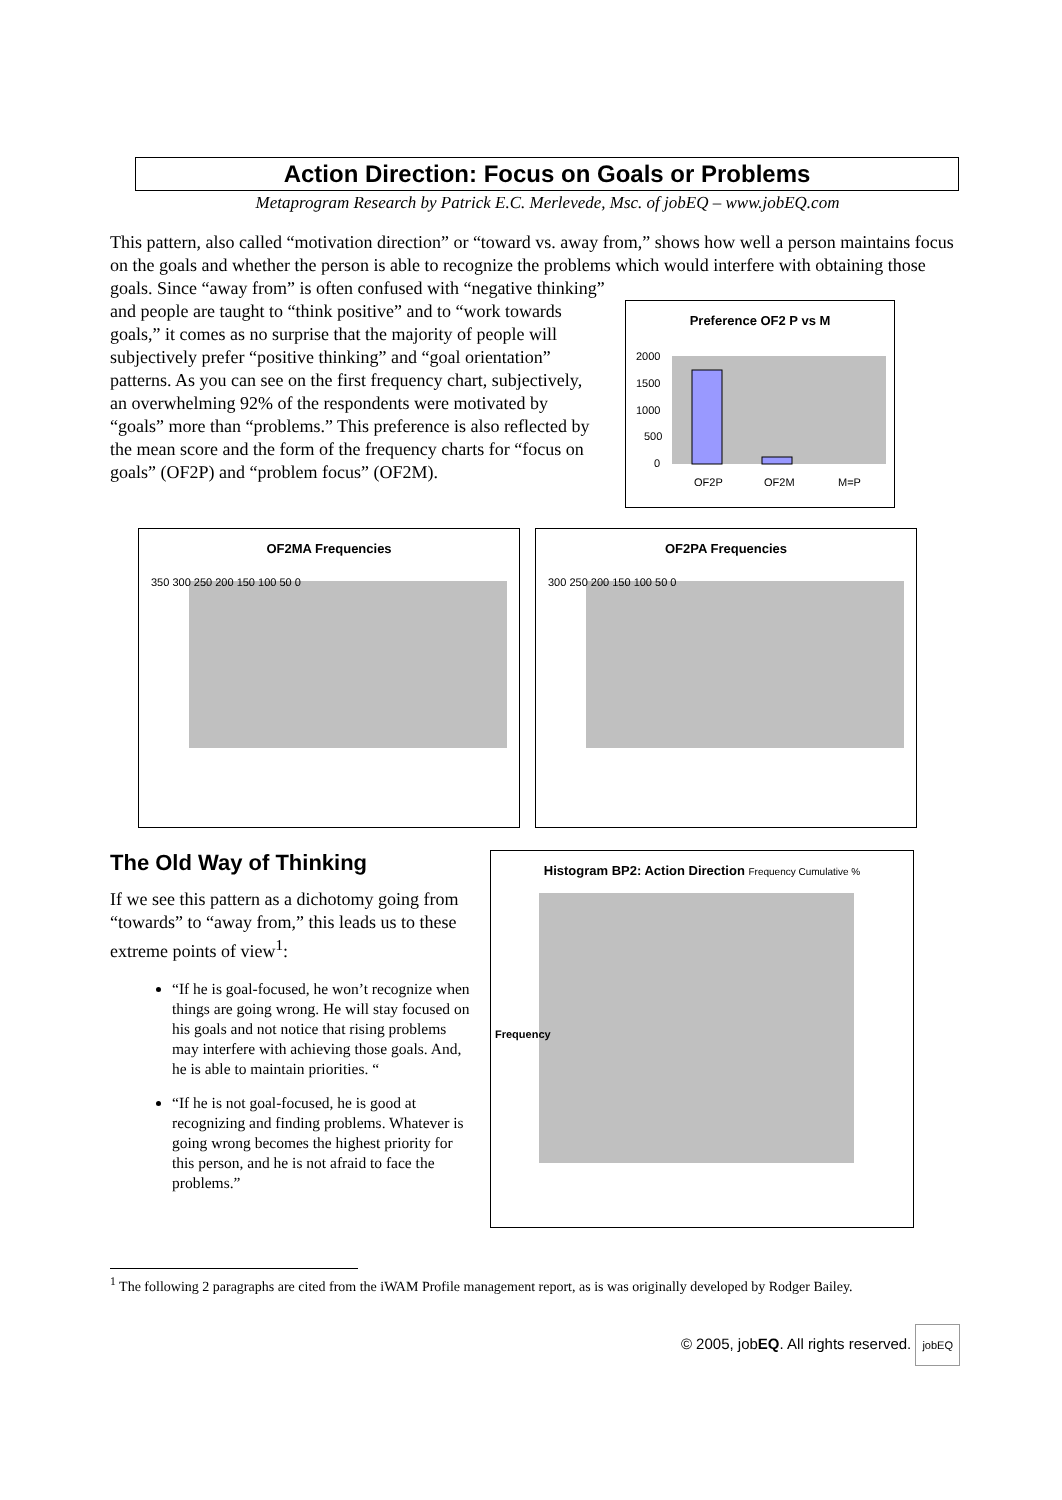Action Direction: Focus on Goals or Problems
Metaprogram Research by Patrick E.C. Merlevede, Msc. of jobEQ – www.jobEQ.com
This pattern, also called “motivation direction” or “toward vs. away from,” shows how well a person maintains focus on the goals and whether the person is able to recognize the problems which would interfere with obtaining those goals. Since “away from” is often confused with “negative thinking”
and people are taught to “think positive” and to “work towards goals,” it comes as no surprise that the majority of people will subjectively prefer “positive thinking” and “goal orientation” patterns. As you can see on the first frequency chart, subjectively, an overwhelming 92% of the respondents were motivated by “goals” more than “problems.” This preference is also reflected by the mean score and the form of the frequency charts for “focus on goals” (OF2P) and “problem focus” (OF2M).
Preference OF2 P vs M
2000
1500
1000
500
0
OF2P
OF2M
M=P
OF2MA Frequencies
350 300 250 200 150 100 50 0
OF2PA Frequencies
300 250 200 150 100 50 0
The Old Way of Thinking
If we see this pattern as a dichotomy going from “towards” to “away from,” this leads us to these extreme points of view<sup>1</sup>:
“If he is goal-focused, he won’t recognize when things are going wrong. He will stay focused on his goals and not notice that rising problems may interfere with achieving those goals. And, he is able to maintain priorities. “
“If he is not goal-focused, he is good at recognizing and finding problems. Whatever is going wrong becomes the highest priority for this person, and he is not afraid to face the problems.”
Histogram BP2: Action Direction Frequency Cumulative %
Frequency
<sup>1</sup> The following 2 paragraphs are cited from the iWAM Profile management report, as is was originally developed by Rodger Bailey.
© 2005, jobEQ. All rights reserved. jobEQ